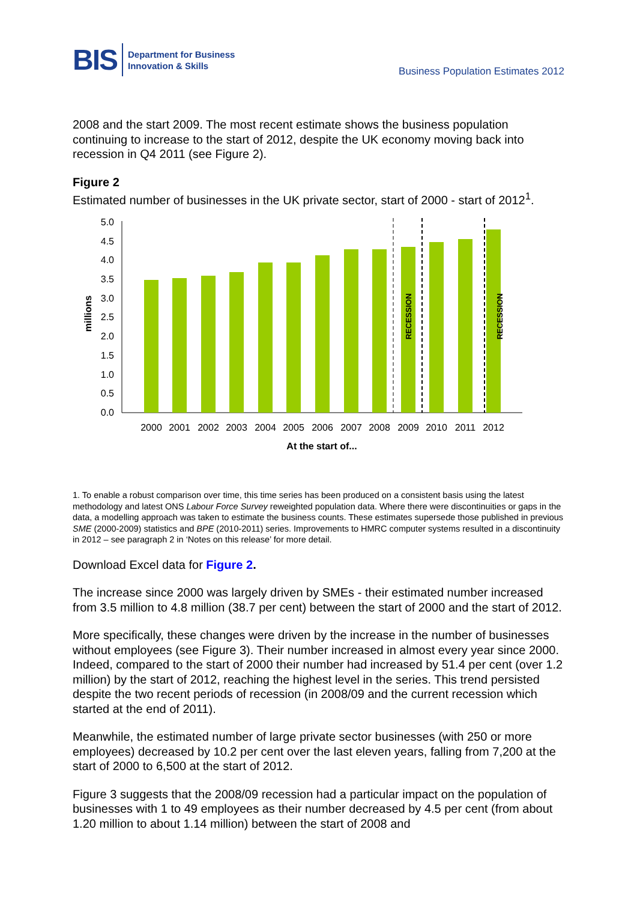BIS
Department for Business
Innovation & Skills
Business Population Estimates 2012
2008 and the start 2009. The most recent estimate shows the business population continuing to increase to the start of 2012, despite the UK economy moving back into recession in Q4 2011 (see Figure 2).
Figure 2
Estimated number of businesses in the UK private sector, start of 2000 - start of 2012<sup>1</sup>.
5.0
4.5
4.0
3.5
3.0
2.5
2.0
1.5
1.0
0.5
0.0
millions
RECESSION
RECESSION
2000
2001
2002
2003
2004
2005
2006
2007
2008
2009
2010
2011
2012
At the start of...
1. To enable a robust comparison over time, this time series has been produced on a consistent basis using the latest methodology and latest ONS Labour Force Survey reweighted population data. Where there were discontinuities or gaps in the data, a modelling approach was taken to estimate the business counts. These estimates supersede those published in previous SME (2000-2009) statistics and BPE (2010-2011) series. Improvements to HMRC computer systems resulted in a discontinuity in 2012 – see paragraph 2 in ‘Notes on this release’ for more detail.
Download Excel data for Figure 2.
The increase since 2000 was largely driven by SMEs - their estimated number increased from 3.5 million to 4.8 million (38.7 per cent) between the start of 2000 and the start of 2012.
More specifically, these changes were driven by the increase in the number of businesses without employees (see Figure 3). Their number increased in almost every year since 2000. Indeed, compared to the start of 2000 their number had increased by 51.4 per cent (over 1.2 million) by the start of 2012, reaching the highest level in the series. This trend persisted despite the two recent periods of recession (in 2008/09 and the current recession which started at the end of 2011).
Meanwhile, the estimated number of large private sector businesses (with 250 or more employees) decreased by 10.2 per cent over the last eleven years, falling from 7,200 at the start of 2000 to 6,500 at the start of 2012.
Figure 3 suggests that the 2008/09 recession had a particular impact on the population of businesses with 1 to 49 employees as their number decreased by 4.5 per cent (from about 1.20 million to about 1.14 million) between the start of 2008 and